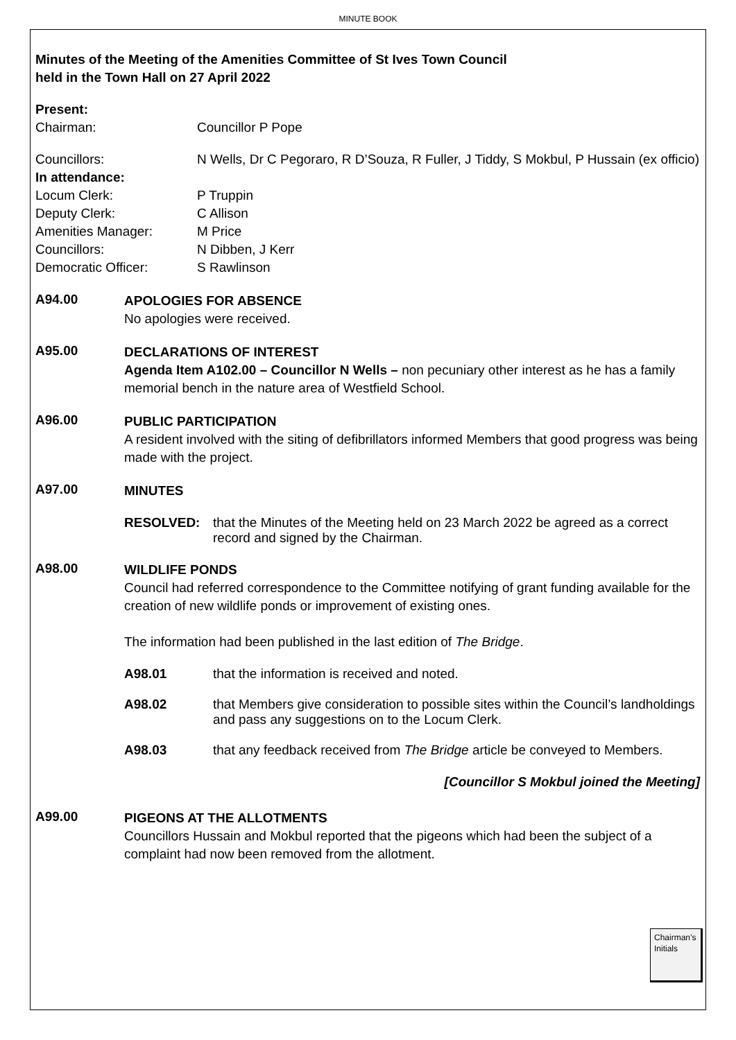MINUTE BOOK
Minutes of the Meeting of the Amenities Committee of St Ives Town Council
held in the Town Hall on 27 April 2022
Present:
Chairman: Councillor P Pope
Councillors: N Wells, Dr C Pegoraro, R D’Souza, R Fuller, J Tiddy, S Mokbul, P Hussain (ex officio)
In attendance:
Locum Clerk: P Truppin
Deputy Clerk: C Allison
Amenities Manager: M Price
Councillors: N Dibben, J Kerr
Democratic Officer: S Rawlinson
A94.00
APOLOGIES FOR ABSENCE
No apologies were received.
A95.00
DECLARATIONS OF INTEREST
Agenda Item A102.00 – Councillor N Wells – non pecuniary other interest as he has a family memorial bench in the nature area of Westfield School.
A96.00
PUBLIC PARTICIPATION
A resident involved with the siting of defibrillators informed Members that good progress was being made with the project.
A97.00
MINUTES
RESOLVED: that the Minutes of the Meeting held on 23 March 2022 be agreed as a correct record and signed by the Chairman.
A98.00
WILDLIFE PONDS
Council had referred correspondence to the Committee notifying of grant funding available for the creation of new wildlife ponds or improvement of existing ones.
The information had been published in the last edition of The Bridge.
A98.01 that the information is received and noted.
A98.02 that Members give consideration to possible sites within the Council’s landholdings and pass any suggestions on to the Locum Clerk.
A98.03 that any feedback received from The Bridge article be conveyed to Members.
[Councillor S Mokbul joined the Meeting]
A99.00
PIGEONS AT THE ALLOTMENTS
Councillors Hussain and Mokbul reported that the pigeons which had been the subject of a complaint had now been removed from the allotment.
Chairman’s Initials